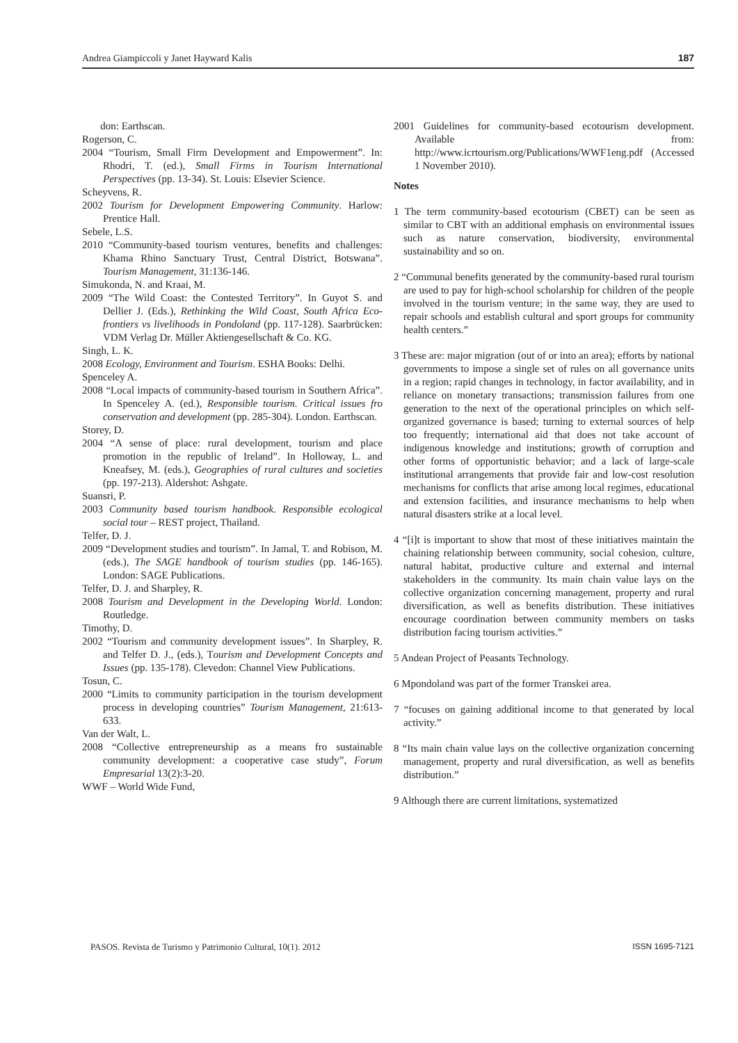Andrea Giampiccoli y Janet Hayward Kalis 187
don: Earthscan.
Rogerson, C.
2004 “Tourism, Small Firm Development and Empowerment”. In: Rhodri, T. (ed.), Small Firms in Tourism International Perspectives (pp. 13-34). St. Louis: Elsevier Science.
Scheyvens, R.
2002 Tourism for Development Empowering Community. Harlow: Prentice Hall.
Sebele, L.S.
2010 “Community-based tourism ventures, benefits and challenges: Khama Rhino Sanctuary Trust, Central District, Botswana”. Tourism Management, 31:136-146.
Simukonda, N. and Kraai, M.
2009 “The Wild Coast: the Contested Territory”. In Guyot S. and Dellier J. (Eds.), Rethinking the Wild Coast, South Africa Eco-frontiers vs livelihoods in Pondoland (pp. 117-128). Saarbrücken: VDM Verlag Dr. Müller Aktiengesellschaft & Co. KG.
Singh, L. K.
2008 Ecology, Environment and Tourism. ESHA Books: Delhi.
Spenceley A.
2008 “Local impacts of community-based tourism in Southern Africa”. In Spenceley A. (ed.), Responsible tourism. Critical issues fro conservation and development (pp. 285-304). London. Earthscan.
Storey, D.
2004 “A sense of place: rural development, tourism and place promotion in the republic of Ireland”. In Holloway, L. and Kneafsey, M. (eds.), Geographies of rural cultures and societies (pp. 197-213). Aldershot: Ashgate.
Suansri, P.
2003 Community based tourism handbook. Responsible ecological social tour – REST project, Thailand.
Telfer, D. J.
2009 “Development studies and tourism”. In Jamal, T. and Robison, M. (eds.), The SAGE handbook of tourism studies (pp. 146-165). London: SAGE Publications.
Telfer, D. J. and Sharpley, R.
2008 Tourism and Development in the Developing World. London: Routledge.
Timothy, D.
2002 “Tourism and community development issues”. In Sharpley, R. and Telfer D. J., (eds.), Tourism and Development Concepts and Issues (pp. 135-178). Clevedon: Channel View Publications.
Tosun, C.
2000 “Limits to community participation in the tourism development process in developing countries” Tourism Management, 21:613-633.
Van der Walt, L.
2008 “Collective entrepreneurship as a means fro sustainable community development: a cooperative case study”, Forum Empresarial 13(2):3-20.
WWF – World Wide Fund,
2001 Guidelines for community-based ecotourism development. Available from: http://www.icrtourism.org/Publications/WWF1eng.pdf (Accessed 1 November 2010).
Notes
1 The term community-based ecotourism (CBET) can be seen as similar to CBT with an additional emphasis on environmental issues such as nature conservation, biodiversity, environmental sustainability and so on.
2 “Communal benefits generated by the community-based rural tourism are used to pay for high-school scholarship for children of the people involved in the tourism venture; in the same way, they are used to repair schools and establish cultural and sport groups for community health centers.”
3 These are: major migration (out of or into an area); efforts by national governments to impose a single set of rules on all governance units in a region; rapid changes in technology, in factor availability, and in reliance on monetary transactions; transmission failures from one generation to the next of the operational principles on which self-organized governance is based; turning to external sources of help too frequently; international aid that does not take account of indigenous knowledge and institutions; growth of corruption and other forms of opportunistic behavior; and a lack of large-scale institutional arrangements that provide fair and low-cost resolution mechanisms for conflicts that arise among local regimes, educational and extension facilities, and insurance mechanisms to help when natural disasters strike at a local level.
4 “[i]t is important to show that most of these initiatives maintain the chaining relationship between community, social cohesion, culture, natural habitat, productive culture and external and internal stakeholders in the community. Its main chain value lays on the collective organization concerning management, property and rural diversification, as well as benefits distribution. These initiatives encourage coordination between community members on tasks distribution facing tourism activities.”
5 Andean Project of Peasants Technology.
6 Mpondoland was part of the former Transkei area.
7 “focuses on gaining additional income to that generated by local activity.”
8 “Its main chain value lays on the collective organization concerning management, property and rural diversification, as well as benefits distribution.”
9 Although there are current limitations, systematized
PASOS. Revista de Turismo y Patrimonio Cultural, 10(1). 2012 ISSN 1695-7121